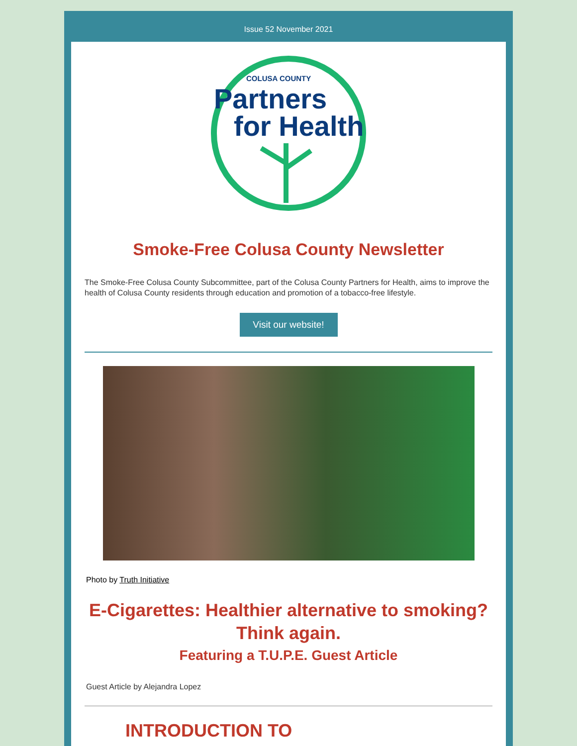Issue 52 November 2021
COLUSA COUNTY
Partners
for Health
Smoke-Free Colusa County Newsletter
The Smoke-Free Colusa County Subcommittee, part of the Colusa County Partners for Health, aims to improve the health of Colusa County residents through education and promotion of a tobacco-free lifestyle.
Visit our website!
Photo by Truth Initiative
E-Cigarettes: Healthier alternative to smoking? Think again.
Featuring a T.U.P.E. Guest Article
Guest Article by Alejandra Lopez
INTRODUCTION TO